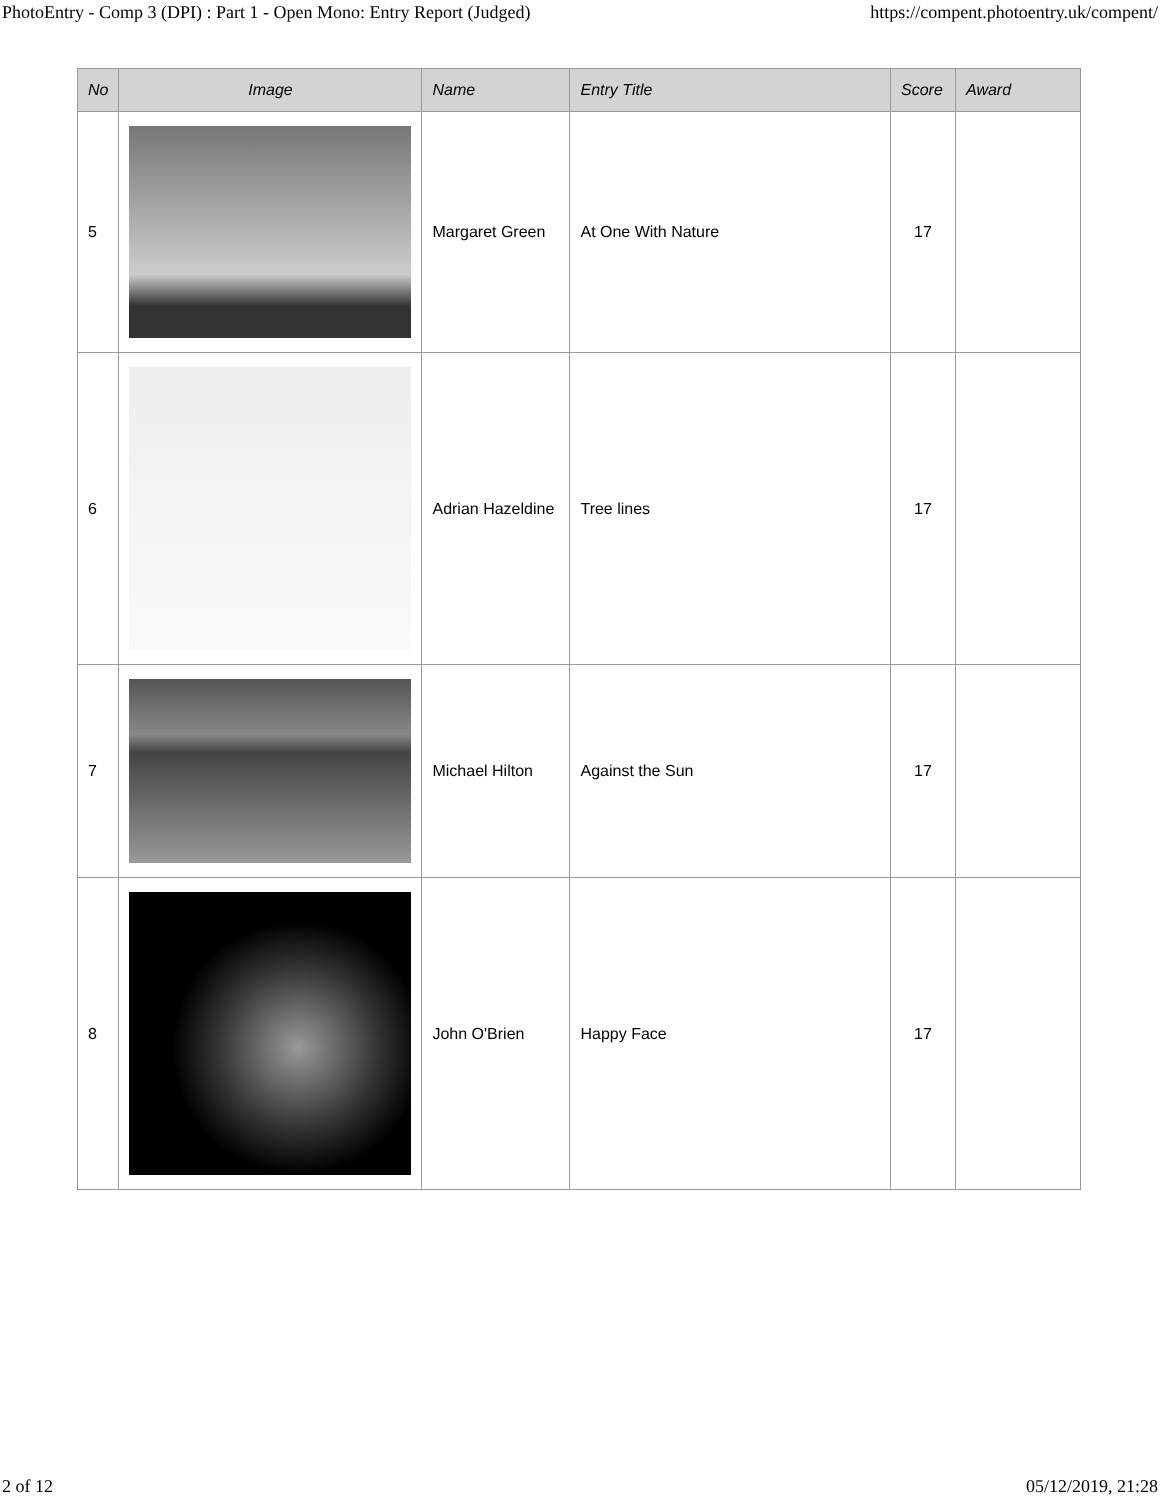PhotoEntry - Comp 3 (DPI) : Part 1 - Open Mono: Entry Report (Judged) https://compent.photoentry.uk/compent/
| No | Image | Name | Entry Title | Score | Award |
| --- | --- | --- | --- | --- | --- |
| 5 | | Margaret Green | At One With Nature | 17 | |
| 6 | | Adrian Hazeldine | Tree lines | 17 | |
| 7 | | Michael Hilton | Against the Sun | 17 | |
| 8 | | John O'Brien | Happy Face | 17 | |
2 of 12 05/12/2019, 21:28